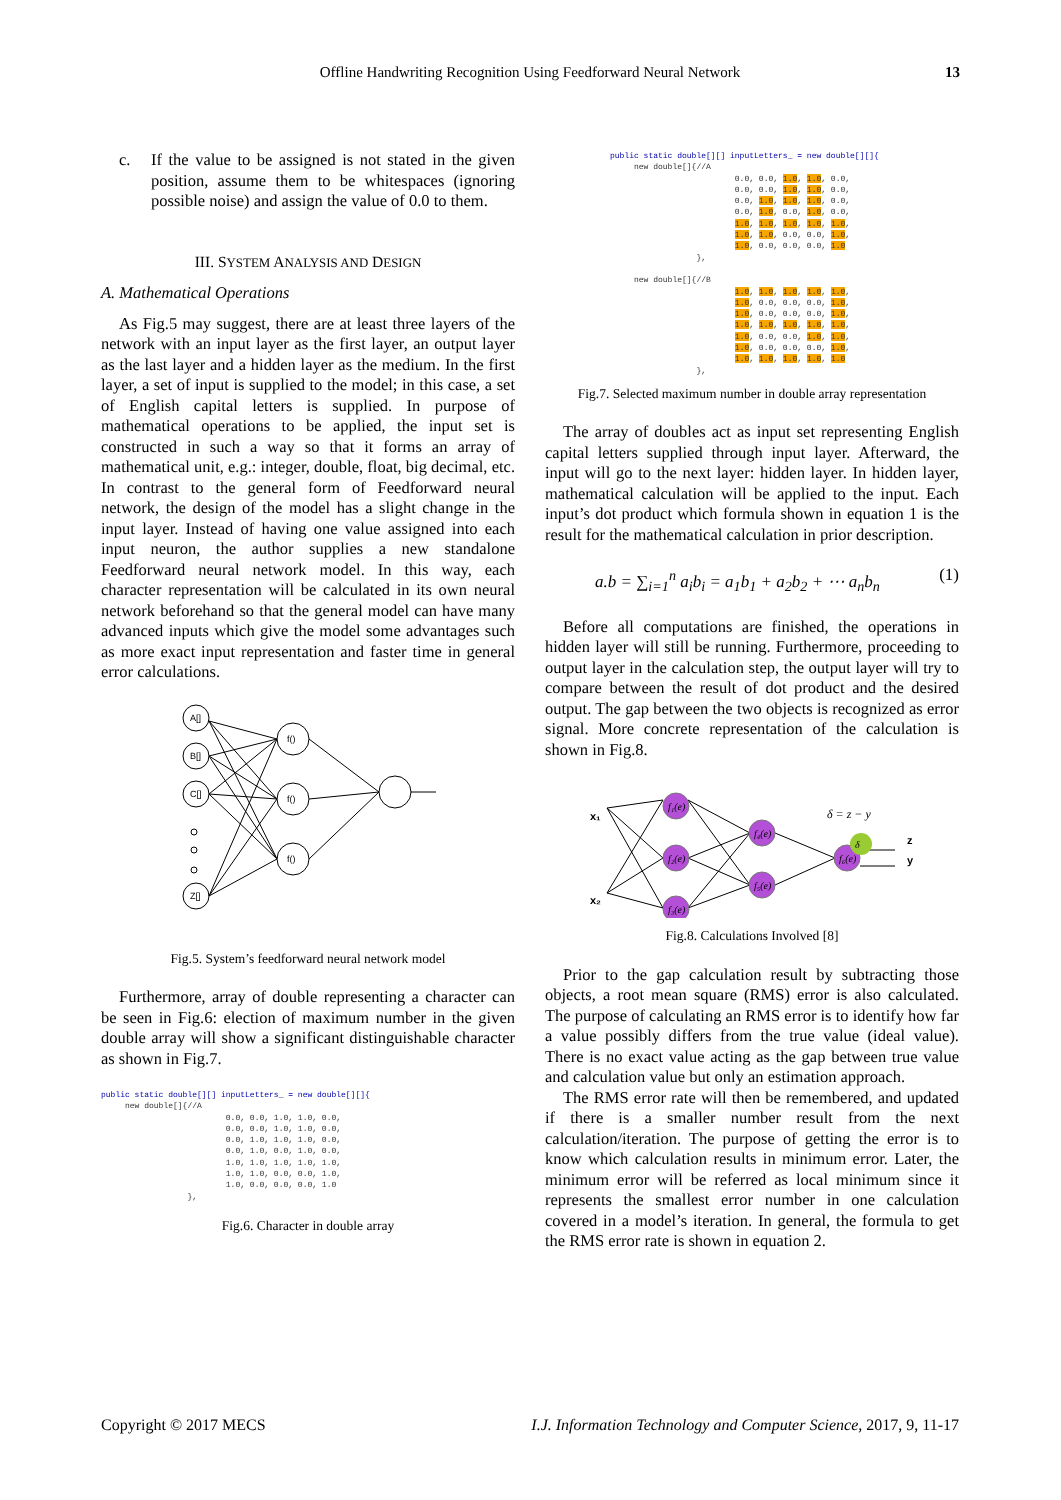Offline Handwriting Recognition Using Feedforward Neural Network 13
c. If the value to be assigned is not stated in the given position, assume them to be whitespaces (ignoring possible noise) and assign the value of 0.0 to them.
III. SYSTEM ANALYSIS AND DESIGN
A. Mathematical Operations
As Fig.5 may suggest, there are at least three layers of the network with an input layer as the first layer, an output layer as the last layer and a hidden layer as the medium. In the first layer, a set of input is supplied to the model; in this case, a set of English capital letters is supplied. In purpose of mathematical operations to be applied, the input set is constructed in such a way so that it forms an array of mathematical unit, e.g.: integer, double, float, big decimal, etc. In contrast to the general form of Feedforward neural network, the design of the model has a slight change in the input layer. Instead of having one value assigned into each input neuron, the author supplies a new standalone Feedforward neural network model. In this way, each character representation will be calculated in its own neural network beforehand so that the general model can have many advanced inputs which give the model some advantages such as more exact input representation and faster time in general error calculations.
A[]
B[]
C[]
Z[]
f()
f()
f()
Fig.5. System’s feedforward neural network model
Furthermore, array of double representing a character can be seen in Fig.6: election of maximum number in the given double array will show a significant distinguishable character as shown in Fig.7.
public static double[][] inputLetters_ = new double[][]{
     new double[]{//A
                          0.0, 0.0, 1.0, 1.0, 0.0,
                          0.0, 0.0, 1.0, 1.0, 0.0,
                          0.0, 1.0, 1.0, 1.0, 0.0,
                          0.0, 1.0, 0.0, 1.0, 0.0,
                          1.0, 1.0, 1.0, 1.0, 1.0,
                          1.0, 1.0, 0.0, 0.0, 1.0,
                          1.0, 0.0, 0.0, 0.0, 1.0
                  },
Fig.6. Character in double array
public static double[][] inputLetters_ = new double[][]{
     new double[]{//A
                          0.0, 0.0, 1.0, 1.0, 0.0,
                          0.0, 0.0, 1.0, 1.0, 0.0,
                          0.0, 1.0, 1.0, 1.0, 0.0,
                          0.0, 1.0, 0.0, 1.0, 0.0,
                          1.0, 1.0, 1.0, 1.0, 1.0,
                          1.0, 1.0, 0.0, 0.0, 1.0,
                          1.0, 0.0, 0.0, 0.0, 1.0
                  },

     new double[]{//B
                          1.0, 1.0, 1.0, 1.0, 1.0,
                          1.0, 0.0, 0.0, 0.0, 1.0,
                          1.0, 0.0, 0.0, 0.0, 1.0,
                          1.0, 1.0, 1.0, 1.0, 1.0,
                          1.0, 0.0, 0.0, 1.0, 1.0,
                          1.0, 0.0, 0.0, 0.0, 1.0,
                          1.0, 1.0, 1.0, 1.0, 1.0
                  },
Fig.7. Selected maximum number in double array representation
The array of doubles act as input set representing English capital letters supplied through input layer. Afterward, the input will go to the next layer: hidden layer. In hidden layer, mathematical calculation will be applied to the input. Each input’s dot product which formula shown in equation 1 is the result for the mathematical calculation in prior description.
a.b = ∑<sub>i=1</sub><sup>n</sup> a<sub>i</sub>b<sub>i</sub> = a<sub>1</sub>b<sub>1</sub> + a<sub>2</sub>b<sub>2</sub> + ⋯ a<sub>n</sub>b<sub>n</sub> (1)
Before all computations are finished, the operations in hidden layer will still be running. Furthermore, proceeding to output layer in the calculation step, the output layer will try to compare between the result of dot product and the desired output. The gap between the two objects is recognized as error signal. More concrete representation of the calculation is shown in Fig.8.
f₁(e)
f₂(e)
f₃(e)
f₄(e)
f₅(e)
f₆(e)
δ
x₁
x₂
z
y
δ = z − y
Fig.8. Calculations Involved [8]
Prior to the gap calculation result by subtracting those objects, a root mean square (RMS) error is also calculated. The purpose of calculating an RMS error is to identify how far a value possibly differs from the true value (ideal value). There is no exact value acting as the gap between true value and calculation value but only an estimation approach.
The RMS error rate will then be remembered, and updated if there is a smaller number result from the next calculation/iteration. The purpose of getting the error is to know which calculation results in minimum error. Later, the minimum error will be referred as local minimum since it represents the smallest error number in one calculation covered in a model’s iteration. In general, the formula to get the RMS error rate is shown in equation 2.
Copyright © 2017 MECS I.J. Information Technology and Computer Science, 2017, 9, 11-17